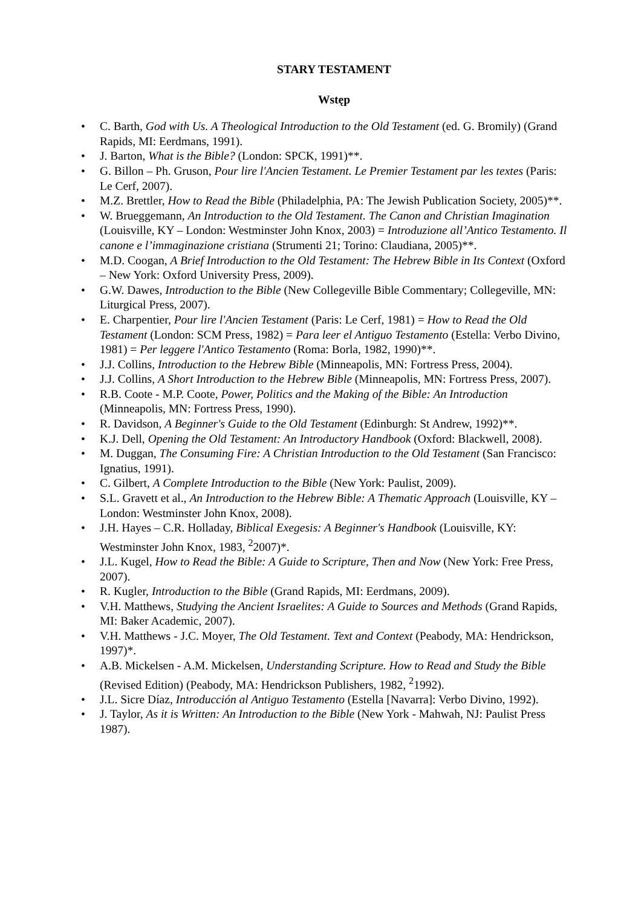STARY TESTAMENT
Wstęp
• C. Barth, God with Us. A Theological Introduction to the Old Testament (ed. G. Bromily) (Grand Rapids, MI: Eerdmans, 1991).
• J. Barton, What is the Bible? (London: SPCK, 1991)**.
• G. Billon – Ph. Gruson, Pour lire l'Ancien Testament. Le Premier Testament par les textes (Paris: Le Cerf, 2007).
• M.Z. Brettler, How to Read the Bible (Philadelphia, PA: The Jewish Publication Society, 2005)**.
• W. Brueggemann, An Introduction to the Old Testament. The Canon and Christian Imagination (Louisville, KY – London: Westminster John Knox, 2003) = Introduzione all’Antico Testamento. Il canone e l’immaginazione cristiana (Strumenti 21; Torino: Claudiana, 2005)**.
• M.D. Coogan, A Brief Introduction to the Old Testament: The Hebrew Bible in Its Context (Oxford – New York: Oxford University Press, 2009).
• G.W. Dawes, Introduction to the Bible (New Collegeville Bible Commentary; Collegeville, MN: Liturgical Press, 2007).
• E. Charpentier, Pour lire l'Ancien Testament (Paris: Le Cerf, 1981) = How to Read the Old Testament (London: SCM Press, 1982) = Para leer el Antiguo Testamento (Estella: Verbo Divino, 1981) = Per leggere l'Antico Testamento (Roma: Borla, 1982, 1990)**.
• J.J. Collins, Introduction to the Hebrew Bible (Minneapolis, MN: Fortress Press, 2004).
• J.J. Collins, A Short Introduction to the Hebrew Bible (Minneapolis, MN: Fortress Press, 2007).
• R.B. Coote - M.P. Coote, Power, Politics and the Making of the Bible: An Introduction (Minneapolis, MN: Fortress Press, 1990).
• R. Davidson, A Beginner's Guide to the Old Testament (Edinburgh: St Andrew, 1992)**.
• K.J. Dell, Opening the Old Testament: An Introductory Handbook (Oxford: Blackwell, 2008).
• M. Duggan, The Consuming Fire: A Christian Introduction to the Old Testament (San Francisco: Ignatius, 1991).
• C. Gilbert, A Complete Introduction to the Bible (New York: Paulist, 2009).
• S.L. Gravett et al., An Introduction to the Hebrew Bible: A Thematic Approach (Louisville, KY – London: Westminster John Knox, 2008).
• J.H. Hayes – C.R. Holladay, Biblical Exegesis: A Beginner's Handbook (Louisville, KY: Westminster John Knox, 1983, <sup>2</sup>2007)*.
• J.L. Kugel, How to Read the Bible: A Guide to Scripture, Then and Now (New York: Free Press, 2007).
• R. Kugler, Introduction to the Bible (Grand Rapids, MI: Eerdmans, 2009).
• V.H. Matthews, Studying the Ancient Israelites: A Guide to Sources and Methods (Grand Rapids, MI: Baker Academic, 2007).
• V.H. Matthews - J.C. Moyer, The Old Testament. Text and Context (Peabody, MA: Hendrickson, 1997)*.
• A.B. Mickelsen - A.M. Mickelsen, Understanding Scripture. How to Read and Study the Bible (Revised Edition) (Peabody, MA: Hendrickson Publishers, 1982, <sup>2</sup>1992).
• J.L. Sicre Díaz, Introducción al Antiguo Testamento (Estella [Navarra]: Verbo Divino, 1992).
• J. Taylor, As it is Written: An Introduction to the Bible (New York - Mahwah, NJ: Paulist Press 1987).